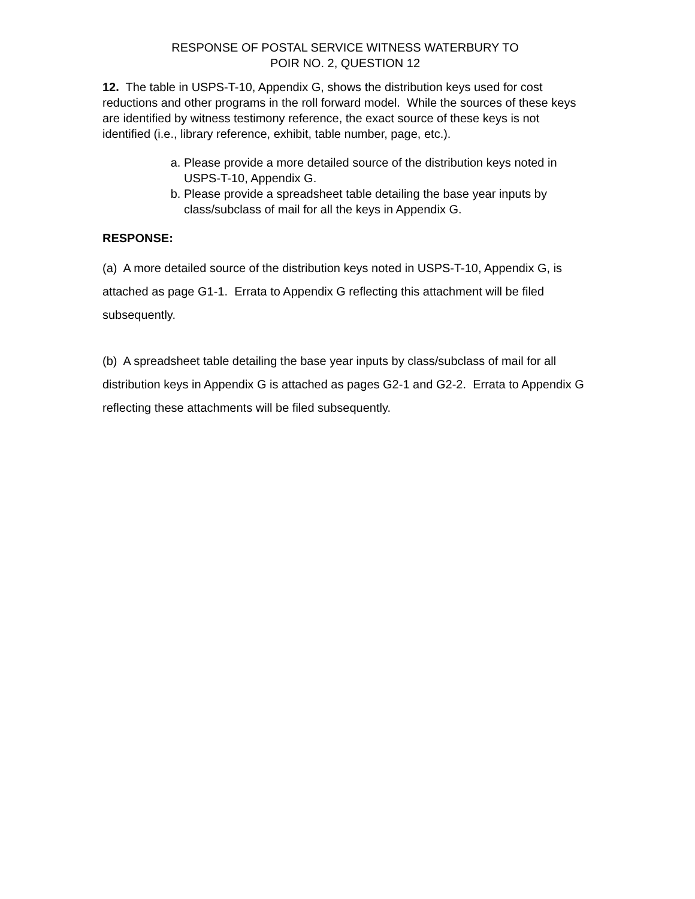RESPONSE OF POSTAL SERVICE WITNESS WATERBURY TO
POIR NO. 2, QUESTION 12
12. The table in USPS-T-10, Appendix G, shows the distribution keys used for cost reductions and other programs in the roll forward model. While the sources of these keys are identified by witness testimony reference, the exact source of these keys is not identified (i.e., library reference, exhibit, table number, page, etc.).
a. Please provide a more detailed source of the distribution keys noted in USPS-T-10, Appendix G.
b. Please provide a spreadsheet table detailing the base year inputs by class/subclass of mail for all the keys in Appendix G.
RESPONSE:
(a) A more detailed source of the distribution keys noted in USPS-T-10, Appendix G, is attached as page G1-1. Errata to Appendix G reflecting this attachment will be filed subsequently.
(b) A spreadsheet table detailing the base year inputs by class/subclass of mail for all distribution keys in Appendix G is attached as pages G2-1 and G2-2. Errata to Appendix G reflecting these attachments will be filed subsequently.